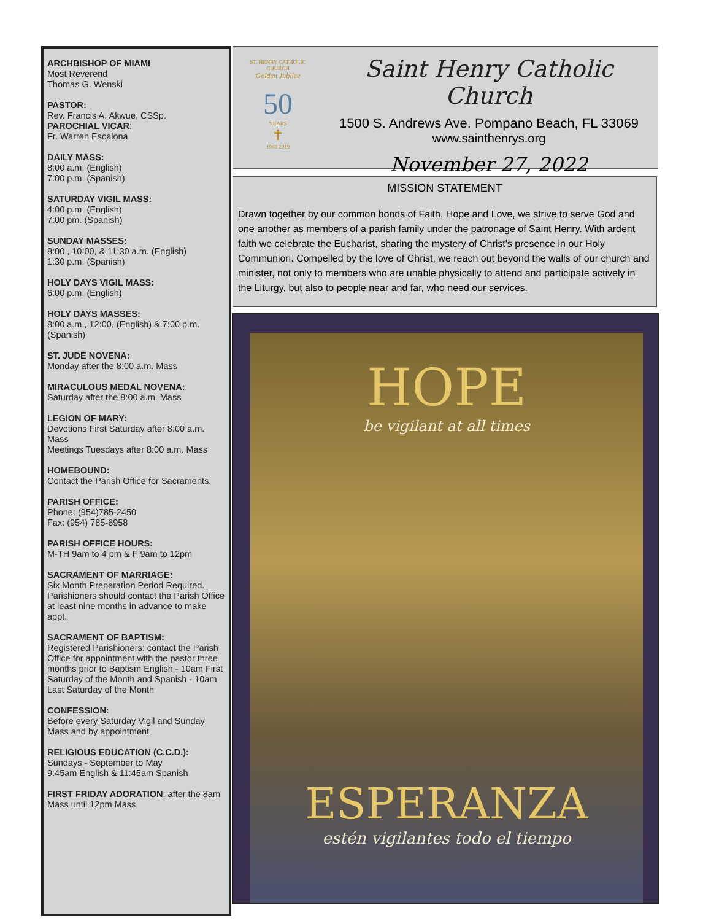ARCHBISHOP OF MIAMI
Most Reverend
Thomas G. Wenski
PASTOR:
Rev. Francis A. Akwue, CSSp.
PAROCHIAL VICAR:
Fr. Warren Escalona
DAILY MASS:
8:00 a.m. (English)
7:00 p.m. (Spanish)
SATURDAY VIGIL MASS:
4:00 p.m. (English)
7:00 pm. (Spanish)
SUNDAY MASSES:
8:00 , 10:00, & 11:30 a.m. (English)
1:30 p.m. (Spanish)
HOLY DAYS VIGIL MASS:
6:00 p.m. (English)
HOLY DAYS MASSES:
8:00 a.m., 12:00, (English) & 7:00 p.m. (Spanish)
ST. JUDE NOVENA:
Monday after the 8:00 a.m. Mass
MIRACULOUS MEDAL NOVENA:
Saturday after the 8:00 a.m. Mass
LEGION OF MARY:
Devotions First Saturday after 8:00 a.m. Mass
Meetings Tuesdays after 8:00 a.m. Mass
HOMEBOUND:
Contact the Parish Office for Sacraments.
PARISH OFFICE:
Phone: (954)785-2450
Fax: (954) 785-6958
PARISH OFFICE HOURS:
M-TH 9am to 4 pm & F 9am to 12pm
SACRAMENT OF MARRIAGE:
Six Month Preparation Period Required. Parishioners should contact the Parish Office at least nine months in advance to make appt.
SACRAMENT OF BAPTISM:
Registered Parishioners: contact the Parish Office for appointment with the pastor three months prior to Baptism English - 10am First Saturday of the Month and Spanish - 10am Last Saturday of the Month
CONFESSION:
Before every Saturday Vigil and Sunday Mass and by appointment
RELIGIOUS EDUCATION (C.C.D.):
Sundays - September to May
9:45am English & 11:45am Spanish
FIRST FRIDAY ADORATION: after the 8am Mass until 12pm Mass
ST. HENRY CATHOLIC CHURCH
Golden Jubilee
50
YEARS
✝
1969 2019
Saint Henry Catholic Church
1500 S. Andrews Ave. Pompano Beach, FL 33069
www.sainthenrys.org
November 27, 2022
MISSION STATEMENT
Drawn together by our common bonds of Faith, Hope and Love, we strive to serve God and one another as members of a parish family under the patronage of Saint Henry. With ardent faith we celebrate the Eucharist, sharing the mystery of Christ's presence in our Holy Communion. Compelled by the love of Christ, we reach out beyond the walls of our church and minister, not only to members who are unable physically to attend and participate actively in the Liturgy, but also to people near and far, who need our services.
HOPE
be vigilant at all times
ESPERANZA
estén vigilantes todo el tiempo